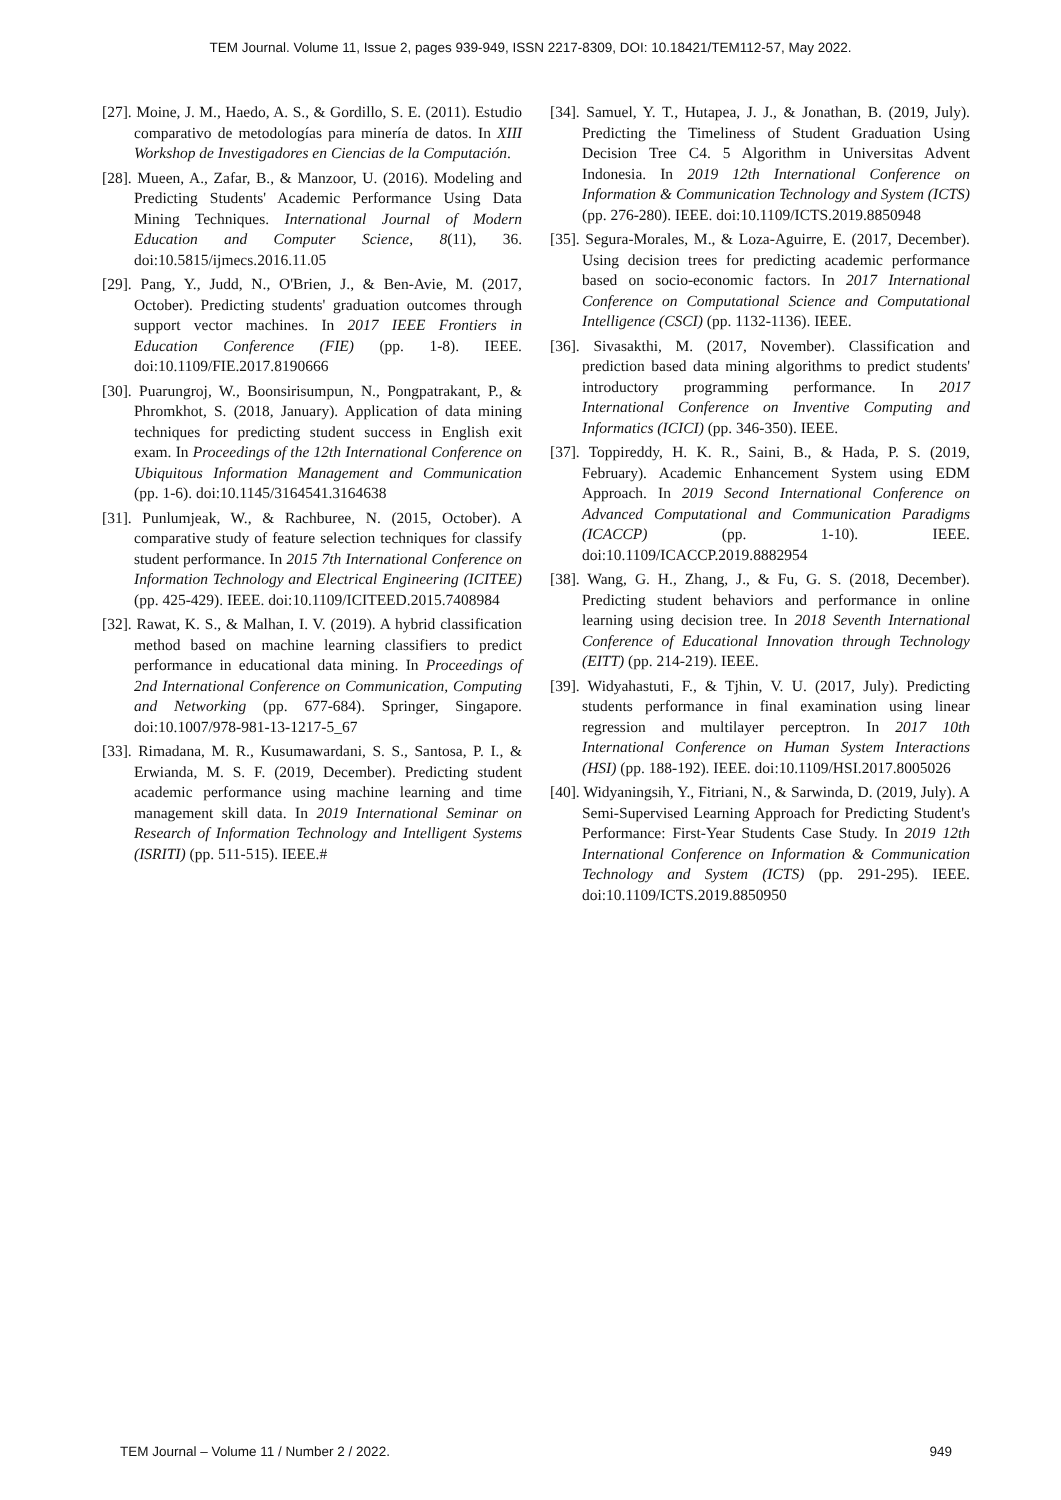TEM Journal. Volume 11, Issue 2, pages 939-949, ISSN 2217-8309, DOI: 10.18421/TEM112-57, May 2022.
[27]. Moine, J. M., Haedo, A. S., & Gordillo, S. E. (2011). Estudio comparativo de metodologías para minería de datos. In XIII Workshop de Investigadores en Ciencias de la Computación.
[28]. Mueen, A., Zafar, B., & Manzoor, U. (2016). Modeling and Predicting Students' Academic Performance Using Data Mining Techniques. International Journal of Modern Education and Computer Science, 8(11), 36. doi:10.5815/ijmecs.2016.11.05
[29]. Pang, Y., Judd, N., O'Brien, J., & Ben-Avie, M. (2017, October). Predicting students' graduation outcomes through support vector machines. In 2017 IEEE Frontiers in Education Conference (FIE) (pp. 1-8). IEEE. doi:10.1109/FIE.2017.8190666
[30]. Puarungroj, W., Boonsirisumpun, N., Pongpatrakant, P., & Phromkhot, S. (2018, January). Application of data mining techniques for predicting student success in English exit exam. In Proceedings of the 12th International Conference on Ubiquitous Information Management and Communication (pp. 1-6). doi:10.1145/3164541.3164638
[31]. Punlumjeak, W., & Rachburee, N. (2015, October). A comparative study of feature selection techniques for classify student performance. In 2015 7th International Conference on Information Technology and Electrical Engineering (ICITEE) (pp. 425-429). IEEE. doi:10.1109/ICITEED.2015.7408984
[32]. Rawat, K. S., & Malhan, I. V. (2019). A hybrid classification method based on machine learning classifiers to predict performance in educational data mining. In Proceedings of 2nd International Conference on Communication, Computing and Networking (pp. 677-684). Springer, Singapore. doi:10.1007/978-981-13-1217-5_67
[33]. Rimadana, M. R., Kusumawardani, S. S., Santosa, P. I., & Erwianda, M. S. F. (2019, December). Predicting student academic performance using machine learning and time management skill data. In 2019 International Seminar on Research of Information Technology and Intelligent Systems (ISRITI) (pp. 511-515). IEEE.#
[34]. Samuel, Y. T., Hutapea, J. J., & Jonathan, B. (2019, July). Predicting the Timeliness of Student Graduation Using Decision Tree C4. 5 Algorithm in Universitas Advent Indonesia. In 2019 12th International Conference on Information & Communication Technology and System (ICTS) (pp. 276-280). IEEE. doi:10.1109/ICTS.2019.8850948
[35]. Segura-Morales, M., & Loza-Aguirre, E. (2017, December). Using decision trees for predicting academic performance based on socio-economic factors. In 2017 International Conference on Computational Science and Computational Intelligence (CSCI) (pp. 1132-1136). IEEE.
[36]. Sivasakthi, M. (2017, November). Classification and prediction based data mining algorithms to predict students' introductory programming performance. In 2017 International Conference on Inventive Computing and Informatics (ICICI) (pp. 346-350). IEEE.
[37]. Toppireddy, H. K. R., Saini, B., & Hada, P. S. (2019, February). Academic Enhancement System using EDM Approach. In 2019 Second International Conference on Advanced Computational and Communication Paradigms (ICACCP) (pp. 1-10). IEEE. doi:10.1109/ICACCP.2019.8882954
[38]. Wang, G. H., Zhang, J., & Fu, G. S. (2018, December). Predicting student behaviors and performance in online learning using decision tree. In 2018 Seventh International Conference of Educational Innovation through Technology (EITT) (pp. 214-219). IEEE.
[39]. Widyahastuti, F., & Tjhin, V. U. (2017, July). Predicting students performance in final examination using linear regression and multilayer perceptron. In 2017 10th International Conference on Human System Interactions (HSI) (pp. 188-192). IEEE. doi:10.1109/HSI.2017.8005026
[40]. Widyaningsih, Y., Fitriani, N., & Sarwinda, D. (2019, July). A Semi-Supervised Learning Approach for Predicting Student's Performance: First-Year Students Case Study. In 2019 12th International Conference on Information & Communication Technology and System (ICTS) (pp. 291-295). IEEE. doi:10.1109/ICTS.2019.8850950
TEM Journal – Volume 11 / Number 2 / 2022. 949